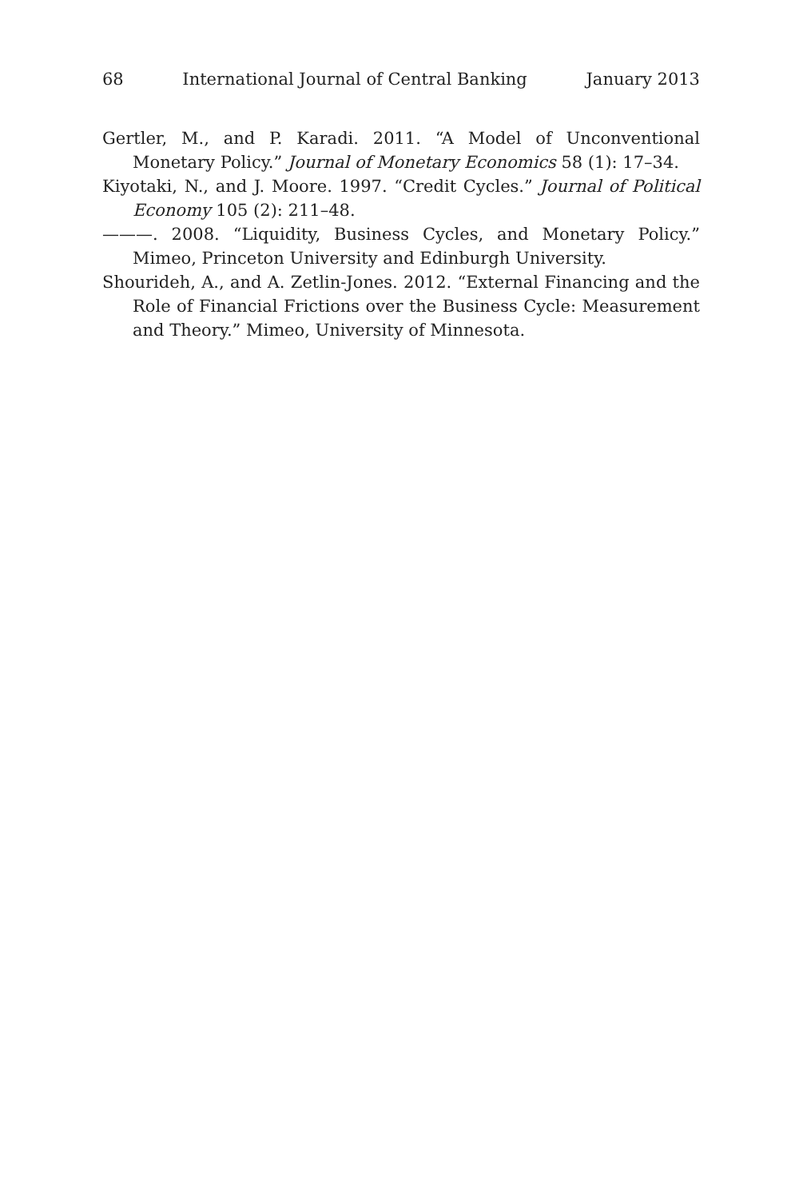68 International Journal of Central Banking January 2013
Gertler, M., and P. Karadi. 2011. “A Model of Unconventional Monetary Policy.” Journal of Monetary Economics 58 (1): 17–34.
Kiyotaki, N., and J. Moore. 1997. “Credit Cycles.” Journal of Political Economy 105 (2): 211–48.
———. 2008. “Liquidity, Business Cycles, and Monetary Policy.” Mimeo, Princeton University and Edinburgh University.
Shourideh, A., and A. Zetlin-Jones. 2012. “External Financing and the Role of Financial Frictions over the Business Cycle: Measurement and Theory.” Mimeo, University of Minnesota.